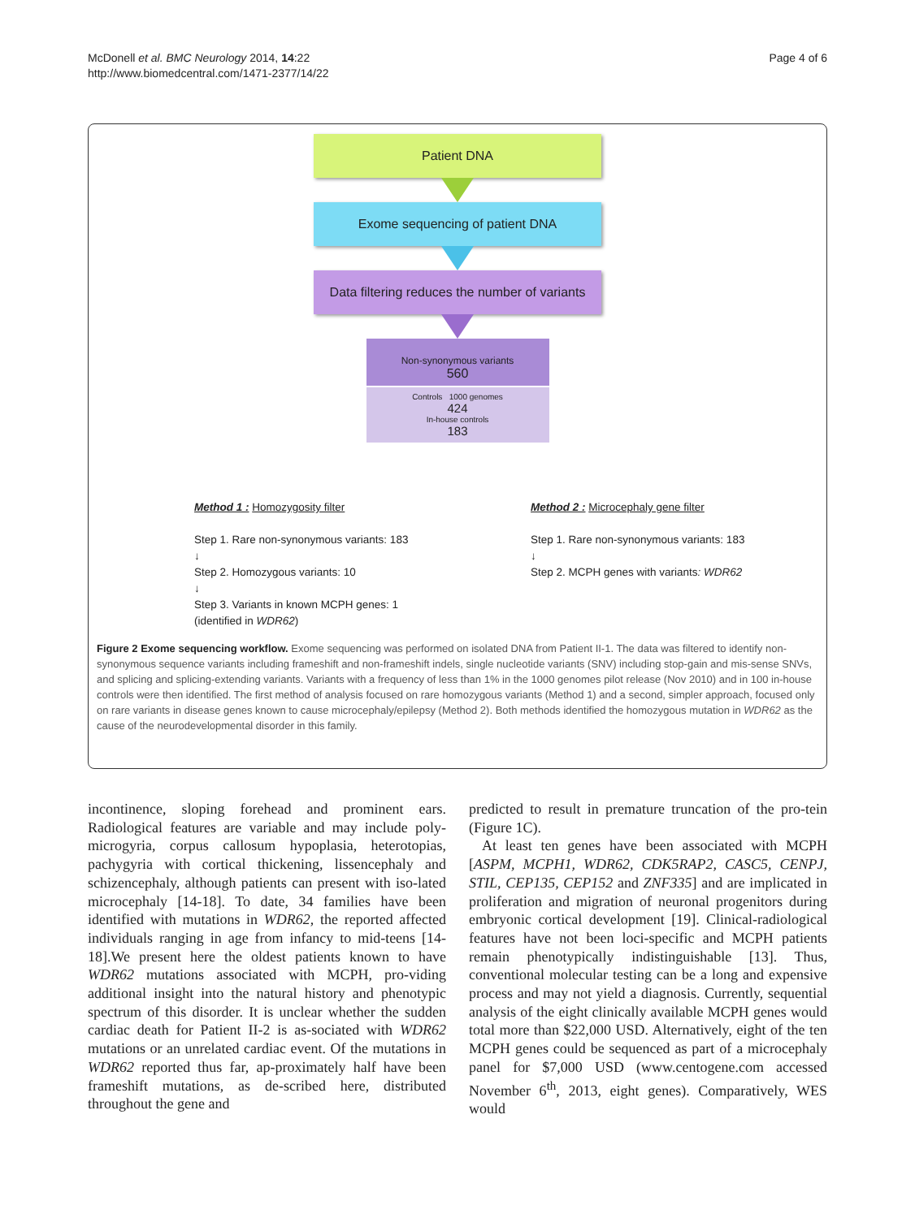McDonell et al. BMC Neurology 2014, 14:22
http://www.biomedcentral.com/1471-2377/14/22
Page 4 of 6
Patient DNA
Exome sequencing of patient DNA
Data filtering reduces the number of variants
Non-synonymous variants
560
Controls 1000 genomes
424
In-house controls
183
Method 1 : Homozygosity filter
Step 1. Rare non-synonymous variants: 183
↓
Step 2. Homozygous variants: 10
↓
Step 3. Variants in known MCPH genes: 1
(identified in WDR62)
Method 2 : Microcephaly gene filter
Step 1. Rare non-synonymous variants: 183
↓
Step 2. MCPH genes with variants: WDR62
Figure 2 Exome sequencing workflow. Exome sequencing was performed on isolated DNA from Patient II-1. The data was filtered to identify non-synonymous sequence variants including frameshift and non-frameshift indels, single nucleotide variants (SNV) including stop-gain and mis-sense SNVs, and splicing and splicing-extending variants. Variants with a frequency of less than 1% in the 1000 genomes pilot release (Nov 2010) and in 100 in-house controls were then identified. The first method of analysis focused on rare homozygous variants (Method 1) and a second, simpler approach, focused only on rare variants in disease genes known to cause microcephaly/epilepsy (Method 2). Both methods identified the homozygous mutation in WDR62 as the cause of the neurodevelopmental disorder in this family.
incontinence, sloping forehead and prominent ears. Radiological features are variable and may include poly-microgyria, corpus callosum hypoplasia, heterotopias, pachygyria with cortical thickening, lissencephaly and schizencephaly, although patients can present with iso-lated microcephaly [14-18]. To date, 34 families have been identified with mutations in WDR62, the reported affected individuals ranging in age from infancy to mid-teens [14-18].We present here the oldest patients known to have WDR62 mutations associated with MCPH, pro-viding additional insight into the natural history and phenotypic spectrum of this disorder. It is unclear whether the sudden cardiac death for Patient II-2 is as-sociated with WDR62 mutations or an unrelated cardiac event. Of the mutations in WDR62 reported thus far, ap-proximately half have been frameshift mutations, as de-scribed here, distributed throughout the gene and
predicted to result in premature truncation of the pro-tein (Figure 1C).
At least ten genes have been associated with MCPH [ASPM, MCPH1, WDR62, CDK5RAP2, CASC5, CENPJ, STIL, CEP135, CEP152 and ZNF335] and are implicated in proliferation and migration of neuronal progenitors during embryonic cortical development [19]. Clinical-radiological features have not been loci-specific and MCPH patients remain phenotypically indistinguishable [13]. Thus, conventional molecular testing can be a long and expensive process and may not yield a diagnosis. Currently, sequential analysis of the eight clinically available MCPH genes would total more than $22,000 USD. Alternatively, eight of the ten MCPH genes could be sequenced as part of a microcephaly panel for $7,000 USD (www.centogene.com accessed November 6<sup>th</sup>, 2013, eight genes). Comparatively, WES would